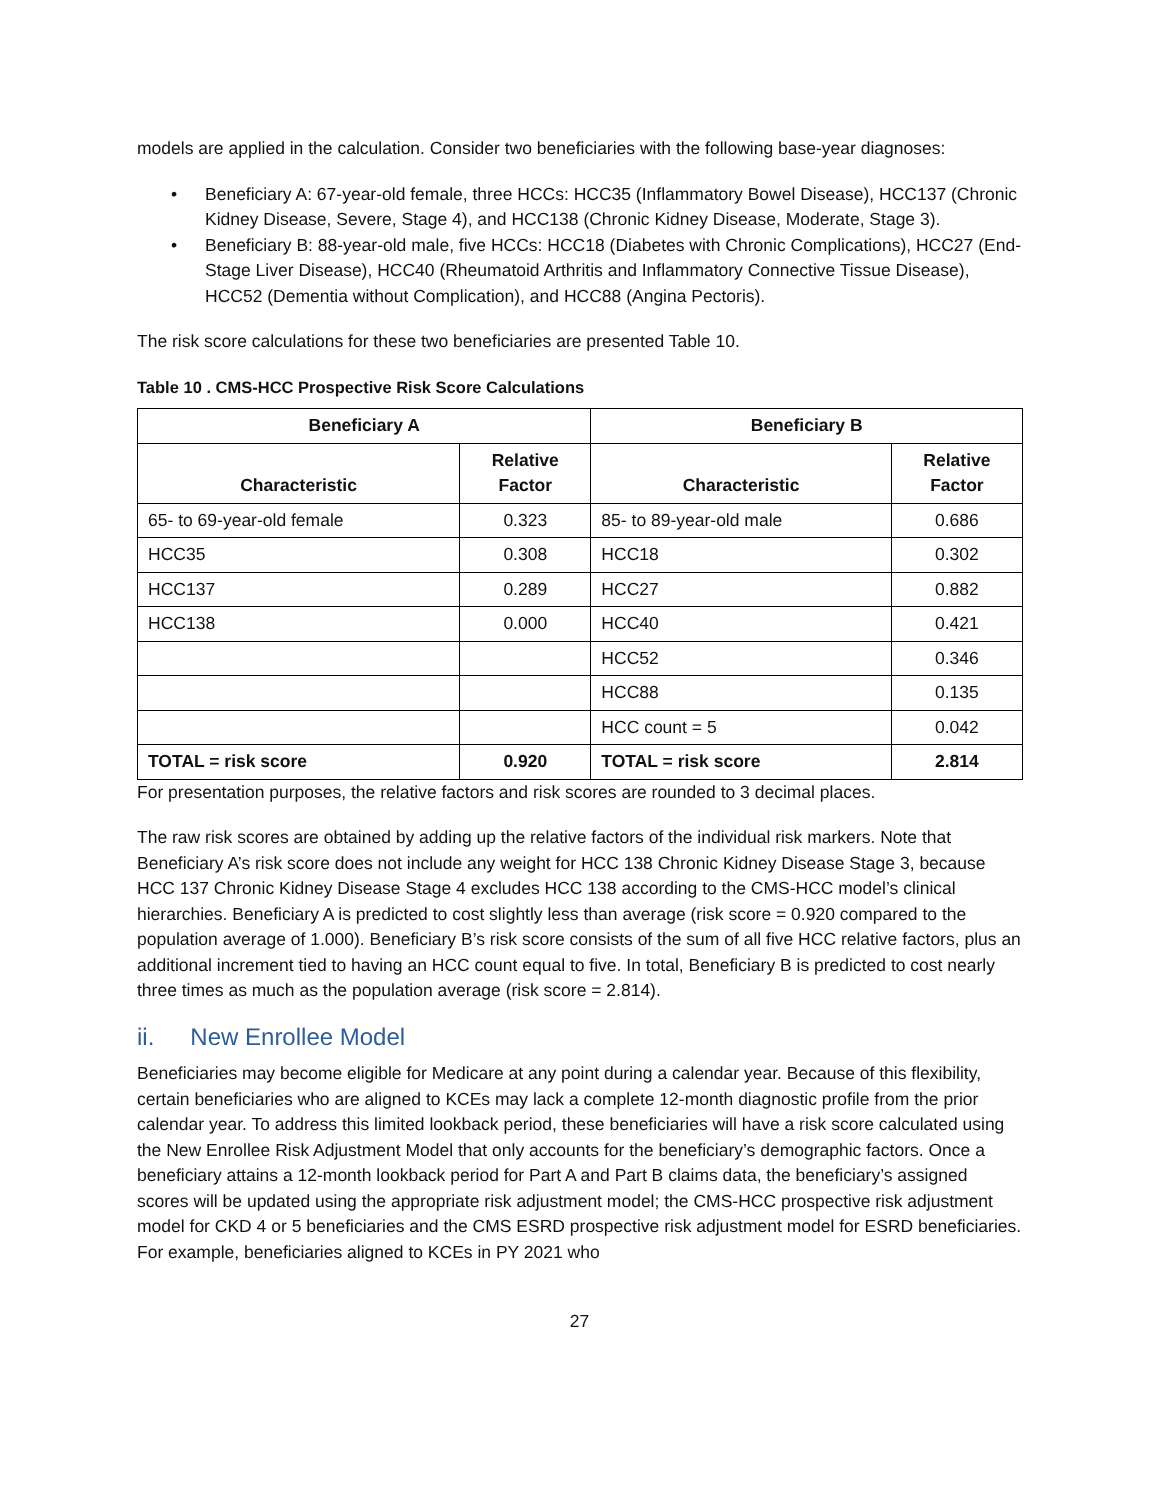models are applied in the calculation. Consider two beneficiaries with the following base-year diagnoses:
• Beneficiary A: 67-year-old female, three HCCs: HCC35 (Inflammatory Bowel Disease), HCC137 (Chronic Kidney Disease, Severe, Stage 4), and HCC138 (Chronic Kidney Disease, Moderate, Stage 3).
• Beneficiary B: 88-year-old male, five HCCs: HCC18 (Diabetes with Chronic Complications), HCC27 (End-Stage Liver Disease), HCC40 (Rheumatoid Arthritis and Inflammatory Connective Tissue Disease), HCC52 (Dementia without Complication), and HCC88 (Angina Pectoris).
The risk score calculations for these two beneficiaries are presented Table 10.
Table 10 . CMS-HCC Prospective Risk Score Calculations
| Beneficiary A | | Beneficiary B | |
| --- | --- | --- | --- |
| Characteristic | Relative Factor | Characteristic | Relative Factor |
| 65- to 69-year-old female | 0.323 | 85- to 89-year-old male | 0.686 |
| HCC35 | 0.308 | HCC18 | 0.302 |
| HCC137 | 0.289 | HCC27 | 0.882 |
| HCC138 | 0.000 | HCC40 | 0.421 |
| | | HCC52 | 0.346 |
| | | HCC88 | 0.135 |
| | | HCC count = 5 | 0.042 |
| TOTAL = risk score | 0.920 | TOTAL = risk score | 2.814 |
For presentation purposes, the relative factors and risk scores are rounded to 3 decimal places.
The raw risk scores are obtained by adding up the relative factors of the individual risk markers. Note that Beneficiary A’s risk score does not include any weight for HCC 138 Chronic Kidney Disease Stage 3, because HCC 137 Chronic Kidney Disease Stage 4 excludes HCC 138 according to the CMS-HCC model’s clinical hierarchies. Beneficiary A is predicted to cost slightly less than average (risk score = 0.920 compared to the population average of 1.000). Beneficiary B’s risk score consists of the sum of all five HCC relative factors, plus an additional increment tied to having an HCC count equal to five. In total, Beneficiary B is predicted to cost nearly three times as much as the population average (risk score = 2.814).
ii. New Enrollee Model
Beneficiaries may become eligible for Medicare at any point during a calendar year. Because of this flexibility, certain beneficiaries who are aligned to KCEs may lack a complete 12-month diagnostic profile from the prior calendar year. To address this limited lookback period, these beneficiaries will have a risk score calculated using the New Enrollee Risk Adjustment Model that only accounts for the beneficiary’s demographic factors. Once a beneficiary attains a 12-month lookback period for Part A and Part B claims data, the beneficiary’s assigned scores will be updated using the appropriate risk adjustment model; the CMS-HCC prospective risk adjustment model for CKD 4 or 5 beneficiaries and the CMS ESRD prospective risk adjustment model for ESRD beneficiaries. For example, beneficiaries aligned to KCEs in PY 2021 who
27